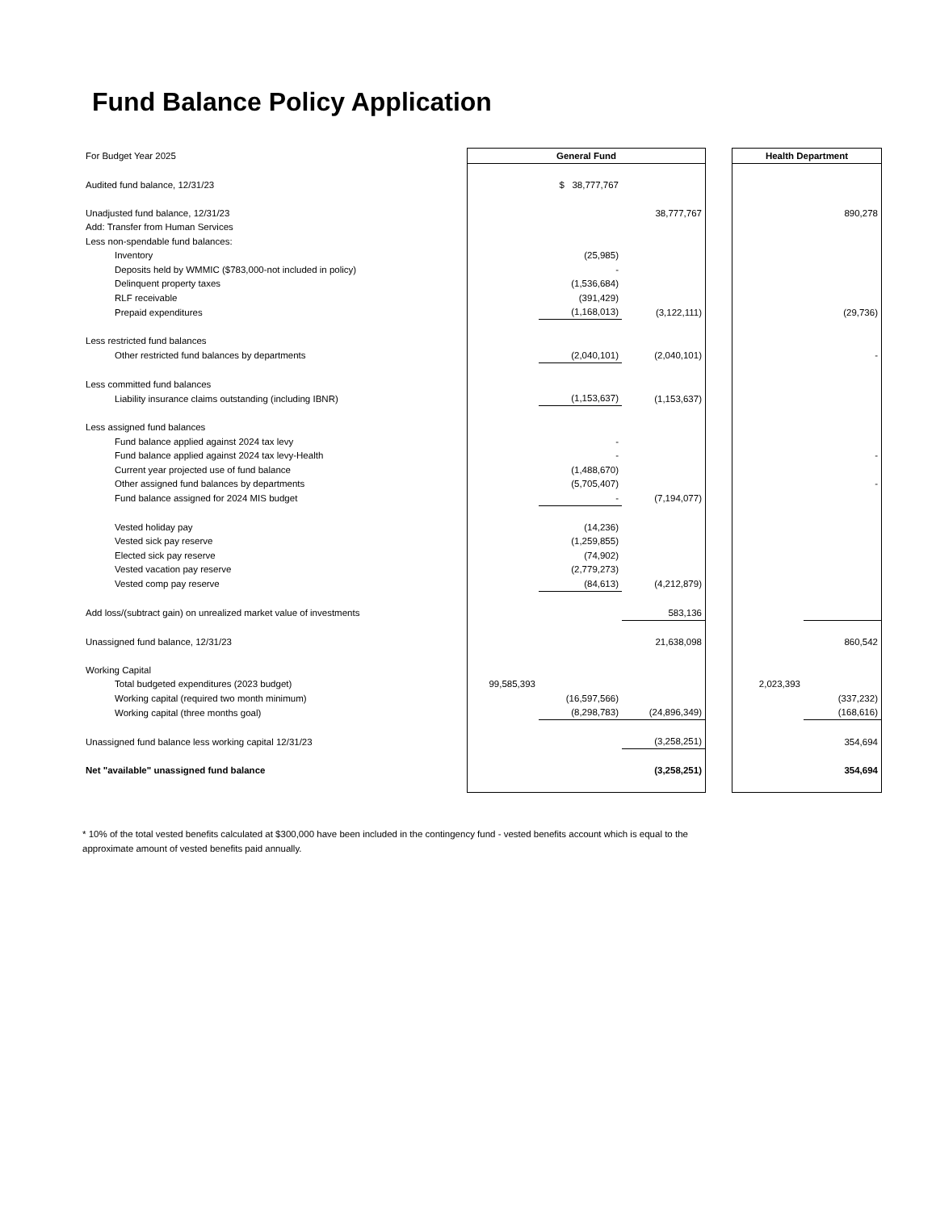Fund Balance Policy Application
| For Budget Year 2025 | General Fund | | | | Health Department | |
| Audited fund balance, 12/31/23 | | $ 38,777,767 | | | | |
| Unadjusted fund balance, 12/31/23 | | | 38,777,767 | | | 890,278 |
| Add: Transfer from Human Services | | | | | | |
| Less non-spendable fund balances: | | | | | | |
| Inventory | | (25,985) | | | | |
| Deposits held by WMMIC ($783,000-not included in policy) | | - | | | | |
| Delinquent property taxes | | (1,536,684) | | | | |
| RLF receivable | | (391,429) | | | | |
| Prepaid expenditures | | (1,168,013) | (3,122,111) | | | (29,736) |
| Less restricted fund balances | | | | | | |
| Other restricted fund balances by departments | | (2,040,101) | (2,040,101) | | | - |
| Less committed fund balances | | | | | | |
| Liability insurance claims outstanding (including IBNR) | | (1,153,637) | (1,153,637) | | | |
| Less assigned fund balances | | | | | | |
| Fund balance applied against 2024 tax levy | | - | | | | |
| Fund balance applied against 2024 tax levy-Health | | - | | | | - |
| Current year projected use of fund balance | | (1,488,670) | | | | |
| Other assigned fund balances by departments | | (5,705,407) | | | | - |
| Fund balance assigned for 2024 MIS budget | | - | (7,194,077) | | | |
| Vested holiday pay | | (14,236) | | | | |
| Vested sick pay reserve | | (1,259,855) | | | | |
| Elected sick pay reserve | | (74,902) | | | | |
| Vested vacation pay reserve | | (2,779,273) | | | | |
| Vested comp pay reserve | | (84,613) | (4,212,879) | | | |
| Add loss/(subtract gain) on unrealized market value of investments | | | 583,136 | | | |
| Unassigned fund balance, 12/31/23 | | | 21,638,098 | | | 860,542 |
| Working Capital | | | | | | |
| Total budgeted expenditures (2023 budget) | 99,585,393 | | | | 2,023,393 | |
| Working capital (required two month minimum) | | (16,597,566) | | | | (337,232) |
| Working capital (three months goal) | | (8,298,783) | (24,896,349) | | | (168,616) |
| Unassigned fund balance less working capital 12/31/23 | | | (3,258,251) | | | 354,694 |
| Net "available" unassigned fund balance | | | (3,258,251) | | | 354,694 |
* 10% of the total vested benefits calculated at $300,000 have been included in the contingency fund - vested benefits account which is equal to the approximate amount of vested benefits paid annually.